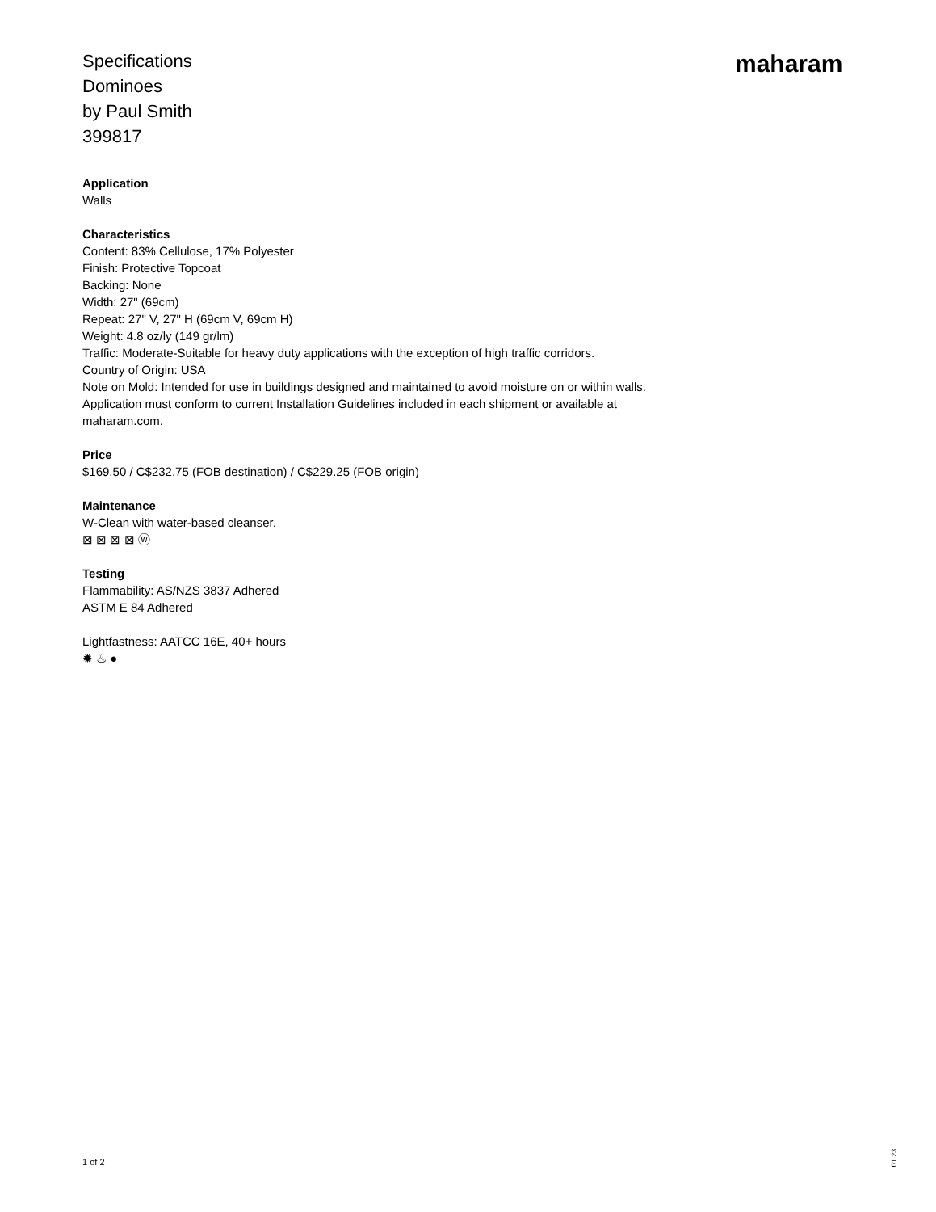Specifications
Dominoes
by Paul Smith
399817
maharam
Application
Walls
Characteristics
Content: 83% Cellulose, 17% Polyester
Finish: Protective Topcoat
Backing: None
Width: 27" (69cm)
Repeat: 27" V, 27" H (69cm V, 69cm H)
Weight: 4.8 oz/ly (149 gr/lm)
Traffic: Moderate-Suitable for heavy duty applications with the exception of high traffic corridors.
Country of Origin: USA
Note on Mold: Intended for use in buildings designed and maintained to avoid moisture on or within walls. Application must conform to current Installation Guidelines included in each shipment or available at maharam.com.
Price
$169.50 / C$232.75 (FOB destination) / C$229.25 (FOB origin)
Maintenance
W-Clean with water-based cleanser.
⊠ ⊠ ⊠ ⊠ ⓦ
Testing
Flammability: AS/NZS 3837 Adhered
ASTM E 84 Adhered
Lightfastness: AATCC 16E, 40+ hours
✹ ♨ ●
1 of 2 01.23